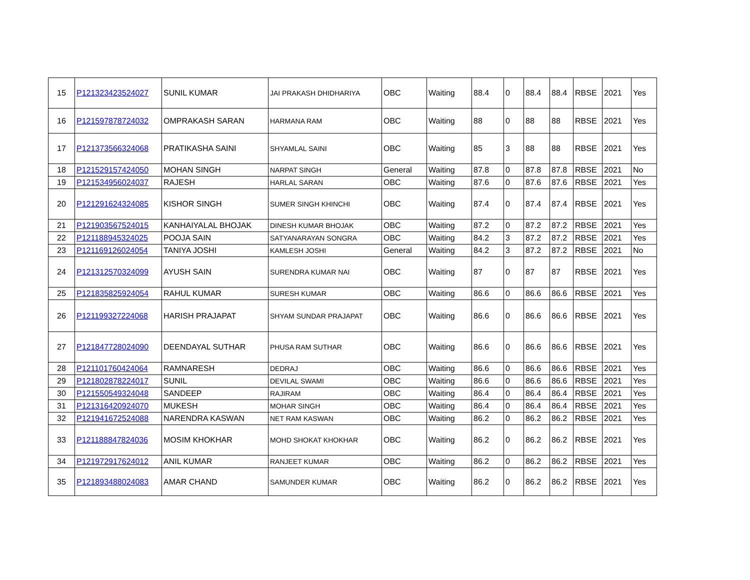| 15 | P121323423524027 | SUNIL KUMAR | JAI PRAKASH DHIDHARIYA | OBC | Waiting | 88.4 | 0 | 88.4 | 88.4 | RBSE | 2021 | Yes |
| 16 | P121597878724032 | OMPRAKASH SARAN | HARMANA RAM | OBC | Waiting | 88 | 0 | 88 | 88 | RBSE | 2021 | Yes |
| 17 | P121373566324068 | PRATIKASHA SAINI | SHYAMLAL SAINI | OBC | Waiting | 85 | 3 | 88 | 88 | RBSE | 2021 | Yes |
| 18 | P121529157424050 | MOHAN SINGH | NARPAT SINGH | General | Waiting | 87.8 | 0 | 87.8 | 87.8 | RBSE | 2021 | No |
| 19 | P121534956024037 | RAJESH | HARLAL SARAN | OBC | Waiting | 87.6 | 0 | 87.6 | 87.6 | RBSE | 2021 | Yes |
| 20 | P121291624324085 | KISHOR SINGH | SUMER SINGH KHINCHI | OBC | Waiting | 87.4 | 0 | 87.4 | 87.4 | RBSE | 2021 | Yes |
| 21 | P121903567524015 | KANHAIYALAL BHOJAK | DINESH KUMAR BHOJAK | OBC | Waiting | 87.2 | 0 | 87.2 | 87.2 | RBSE | 2021 | Yes |
| 22 | P121188945324025 | POOJA SAIN | SATYANARAYAN SONGRA | OBC | Waiting | 84.2 | 3 | 87.2 | 87.2 | RBSE | 2021 | Yes |
| 23 | P121169126024054 | TANIYA JOSHI | KAMLESH JOSHI | General | Waiting | 84.2 | 3 | 87.2 | 87.2 | RBSE | 2021 | No |
| 24 | P121312570324099 | AYUSH SAIN | SURENDRA KUMAR NAI | OBC | Waiting | 87 | 0 | 87 | 87 | RBSE | 2021 | Yes |
| 25 | P121835825924054 | RAHUL KUMAR | SURESH KUMAR | OBC | Waiting | 86.6 | 0 | 86.6 | 86.6 | RBSE | 2021 | Yes |
| 26 | P121199327224068 | HARISH PRAJAPAT | SHYAM SUNDAR PRAJAPAT | OBC | Waiting | 86.6 | 0 | 86.6 | 86.6 | RBSE | 2021 | Yes |
| 27 | P121847728024090 | DEENDAYAL SUTHAR | PHUSA RAM SUTHAR | OBC | Waiting | 86.6 | 0 | 86.6 | 86.6 | RBSE | 2021 | Yes |
| 28 | P121101760424064 | RAMNARESH | DEDRAJ | OBC | Waiting | 86.6 | 0 | 86.6 | 86.6 | RBSE | 2021 | Yes |
| 29 | P121802878224017 | SUNIL | DEVILAL SWAMI | OBC | Waiting | 86.6 | 0 | 86.6 | 86.6 | RBSE | 2021 | Yes |
| 30 | P121550549324048 | SANDEEP | RAJIRAM | OBC | Waiting | 86.4 | 0 | 86.4 | 86.4 | RBSE | 2021 | Yes |
| 31 | P121316420924070 | MUKESH | MOHAR SINGH | OBC | Waiting | 86.4 | 0 | 86.4 | 86.4 | RBSE | 2021 | Yes |
| 32 | P121941672524088 | NARENDRA KASWAN | NET RAM KASWAN | OBC | Waiting | 86.2 | 0 | 86.2 | 86.2 | RBSE | 2021 | Yes |
| 33 | P121188847824036 | MOSIM KHOKHAR | MOHD SHOKAT KHOKHAR | OBC | Waiting | 86.2 | 0 | 86.2 | 86.2 | RBSE | 2021 | Yes |
| 34 | P121972917624012 | ANIL KUMAR | RANJEET KUMAR | OBC | Waiting | 86.2 | 0 | 86.2 | 86.2 | RBSE | 2021 | Yes |
| 35 | P121893488024083 | AMAR CHAND | SAMUNDER KUMAR | OBC | Waiting | 86.2 | 0 | 86.2 | 86.2 | RBSE | 2021 | Yes |